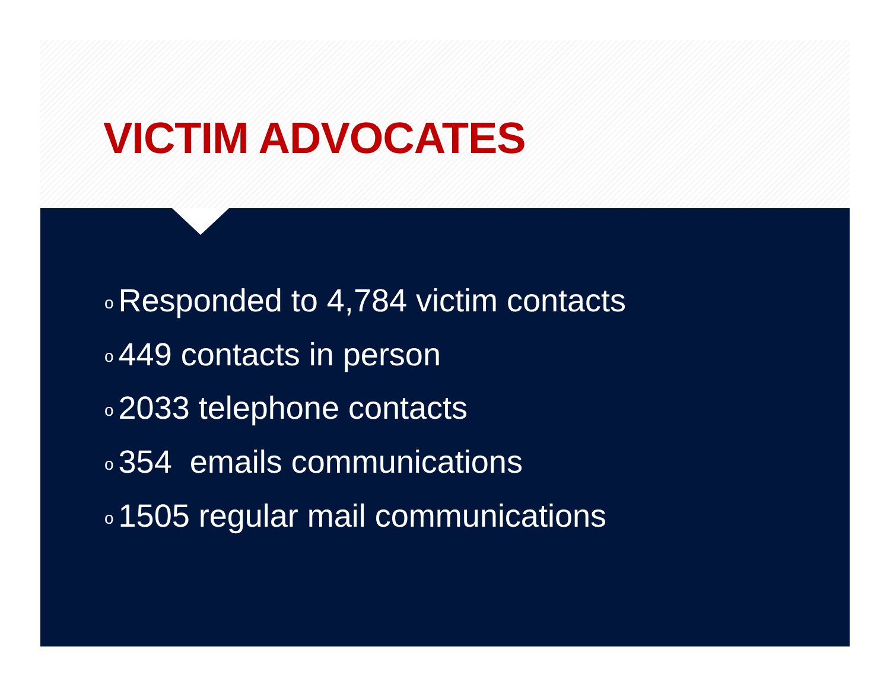VICTIM ADVOCATES
o Responded to 4,784 victim contacts
o 449 contacts in person
o 2033 telephone contacts
o 354 emails communications
o 1505 regular mail communications